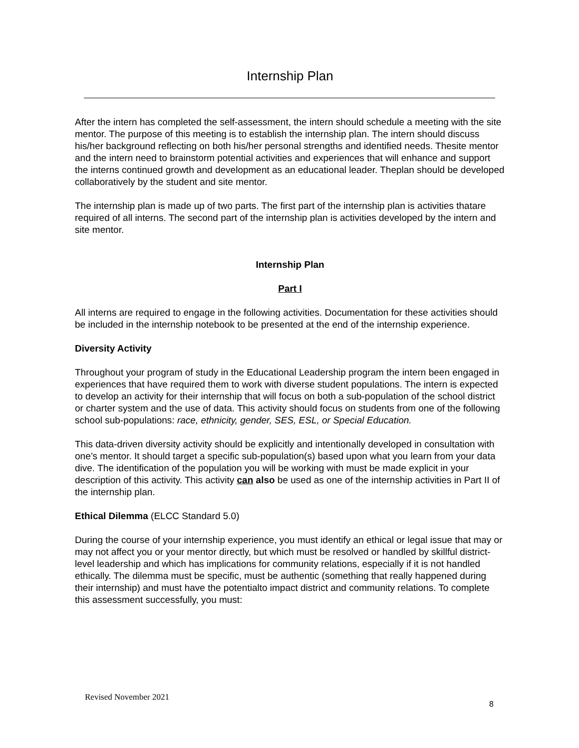Internship Plan
After the intern has completed the self-assessment, the intern should schedule a meeting with the site mentor. The purpose of this meeting is to establish the internship plan. The intern should discuss his/her background reflecting on both his/her personal strengths and identified needs. Thesite mentor and the intern need to brainstorm potential activities and experiences that will enhance and support the interns continued growth and development as an educational leader. Theplan should be developed collaboratively by the student and site mentor.
The internship plan is made up of two parts. The first part of the internship plan is activities thatare required of all interns. The second part of the internship plan is activities developed by the intern and site mentor.
Internship Plan
Part I
All interns are required to engage in the following activities. Documentation for these activities should be included in the internship notebook to be presented at the end of the internship experience.
Diversity Activity
Throughout your program of study in the Educational Leadership program the intern been engaged in experiences that have required them to work with diverse student populations. The intern is expected to develop an activity for their internship that will focus on both a sub-population of the school district or charter system and the use of data. This activity should focus on students from one of the following school sub-populations: race, ethnicity, gender, SES, ESL, or Special Education.
This data-driven diversity activity should be explicitly and intentionally developed in consultation with one’s mentor. It should target a specific sub-population(s) based upon what you learn from your data dive. The identification of the population you will be working with must be made explicit in your description of this activity. This activity can also be used as one of the internship activities in Part II of the internship plan.
Ethical Dilemma (ELCC Standard 5.0)
During the course of your internship experience, you must identify an ethical or legal issue that may or may not affect you or your mentor directly, but which must be resolved or handled by skillful district-level leadership and which has implications for community relations, especially if it is not handled ethically. The dilemma must be specific, must be authentic (something that really happened during their internship) and must have the potentialto impact district and community relations. To complete this assessment successfully, you must:
Revised November 2021
8